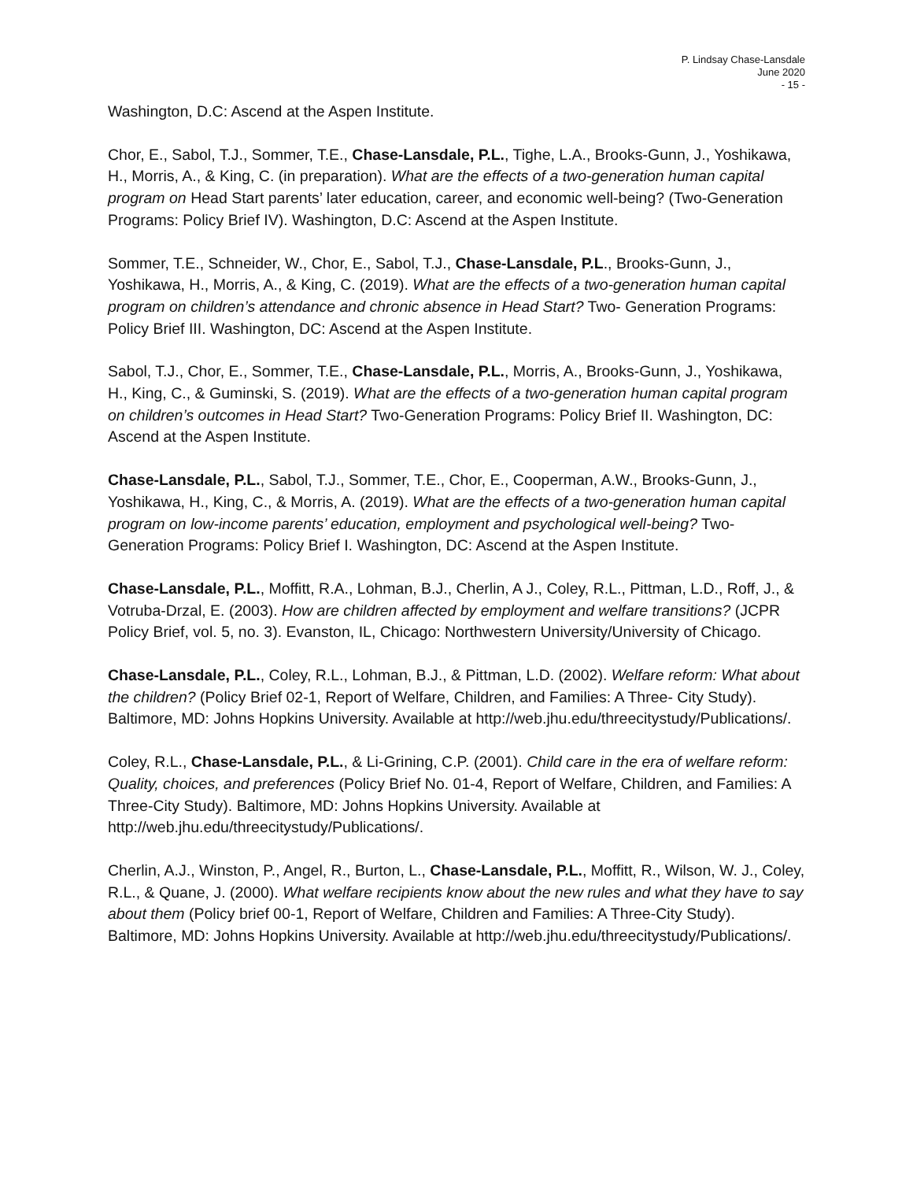P. Lindsay Chase-Lansdale
June 2020
- 15 -
Washington, D.C: Ascend at the Aspen Institute.
Chor, E., Sabol, T.J., Sommer, T.E., Chase-Lansdale, P.L., Tighe, L.A., Brooks-Gunn, J., Yoshikawa, H., Morris, A., & King, C. (in preparation). What are the effects of a two-generation human capital program on Head Start parents’ later education, career, and economic well-being? (Two-Generation Programs: Policy Brief IV). Washington, D.C: Ascend at the Aspen Institute.
Sommer, T.E., Schneider, W., Chor, E., Sabol, T.J., Chase-Lansdale, P.L., Brooks-Gunn, J., Yoshikawa, H., Morris, A., & King, C. (2019). What are the effects of a two-generation human capital program on children’s attendance and chronic absence in Head Start? Two- Generation Programs: Policy Brief III. Washington, DC: Ascend at the Aspen Institute.
Sabol, T.J., Chor, E., Sommer, T.E., Chase-Lansdale, P.L., Morris, A., Brooks-Gunn, J., Yoshikawa, H., King, C., & Guminski, S. (2019). What are the effects of a two-generation human capital program on children’s outcomes in Head Start? Two-Generation Programs: Policy Brief II. Washington, DC: Ascend at the Aspen Institute.
Chase-Lansdale, P.L., Sabol, T.J., Sommer, T.E., Chor, E., Cooperman, A.W., Brooks-Gunn, J., Yoshikawa, H., King, C., & Morris, A. (2019). What are the effects of a two-generation human capital program on low-income parents’ education, employment and psychological well-being? Two-Generation Programs: Policy Brief I. Washington, DC: Ascend at the Aspen Institute.
Chase-Lansdale, P.L., Moffitt, R.A., Lohman, B.J., Cherlin, A J., Coley, R.L., Pittman, L.D., Roff, J., & Votruba-Drzal, E. (2003). How are children affected by employment and welfare transitions? (JCPR Policy Brief, vol. 5, no. 3). Evanston, IL, Chicago: Northwestern University/University of Chicago.
Chase-Lansdale, P.L., Coley, R.L., Lohman, B.J., & Pittman, L.D. (2002). Welfare reform: What about the children? (Policy Brief 02-1, Report of Welfare, Children, and Families: A Three- City Study). Baltimore, MD: Johns Hopkins University. Available at http://web.jhu.edu/threecitystudy/Publications/.
Coley, R.L., Chase-Lansdale, P.L., & Li-Grining, C.P. (2001). Child care in the era of welfare reform: Quality, choices, and preferences (Policy Brief No. 01-4, Report of Welfare, Children, and Families: A Three-City Study). Baltimore, MD: Johns Hopkins University. Available at http://web.jhu.edu/threecitystudy/Publications/.
Cherlin, A.J., Winston, P., Angel, R., Burton, L., Chase-Lansdale, P.L., Moffitt, R., Wilson, W. J., Coley, R.L., & Quane, J. (2000). What welfare recipients know about the new rules and what they have to say about them (Policy brief 00-1, Report of Welfare, Children and Families: A Three-City Study). Baltimore, MD: Johns Hopkins University. Available at http://web.jhu.edu/threecitystudy/Publications/.